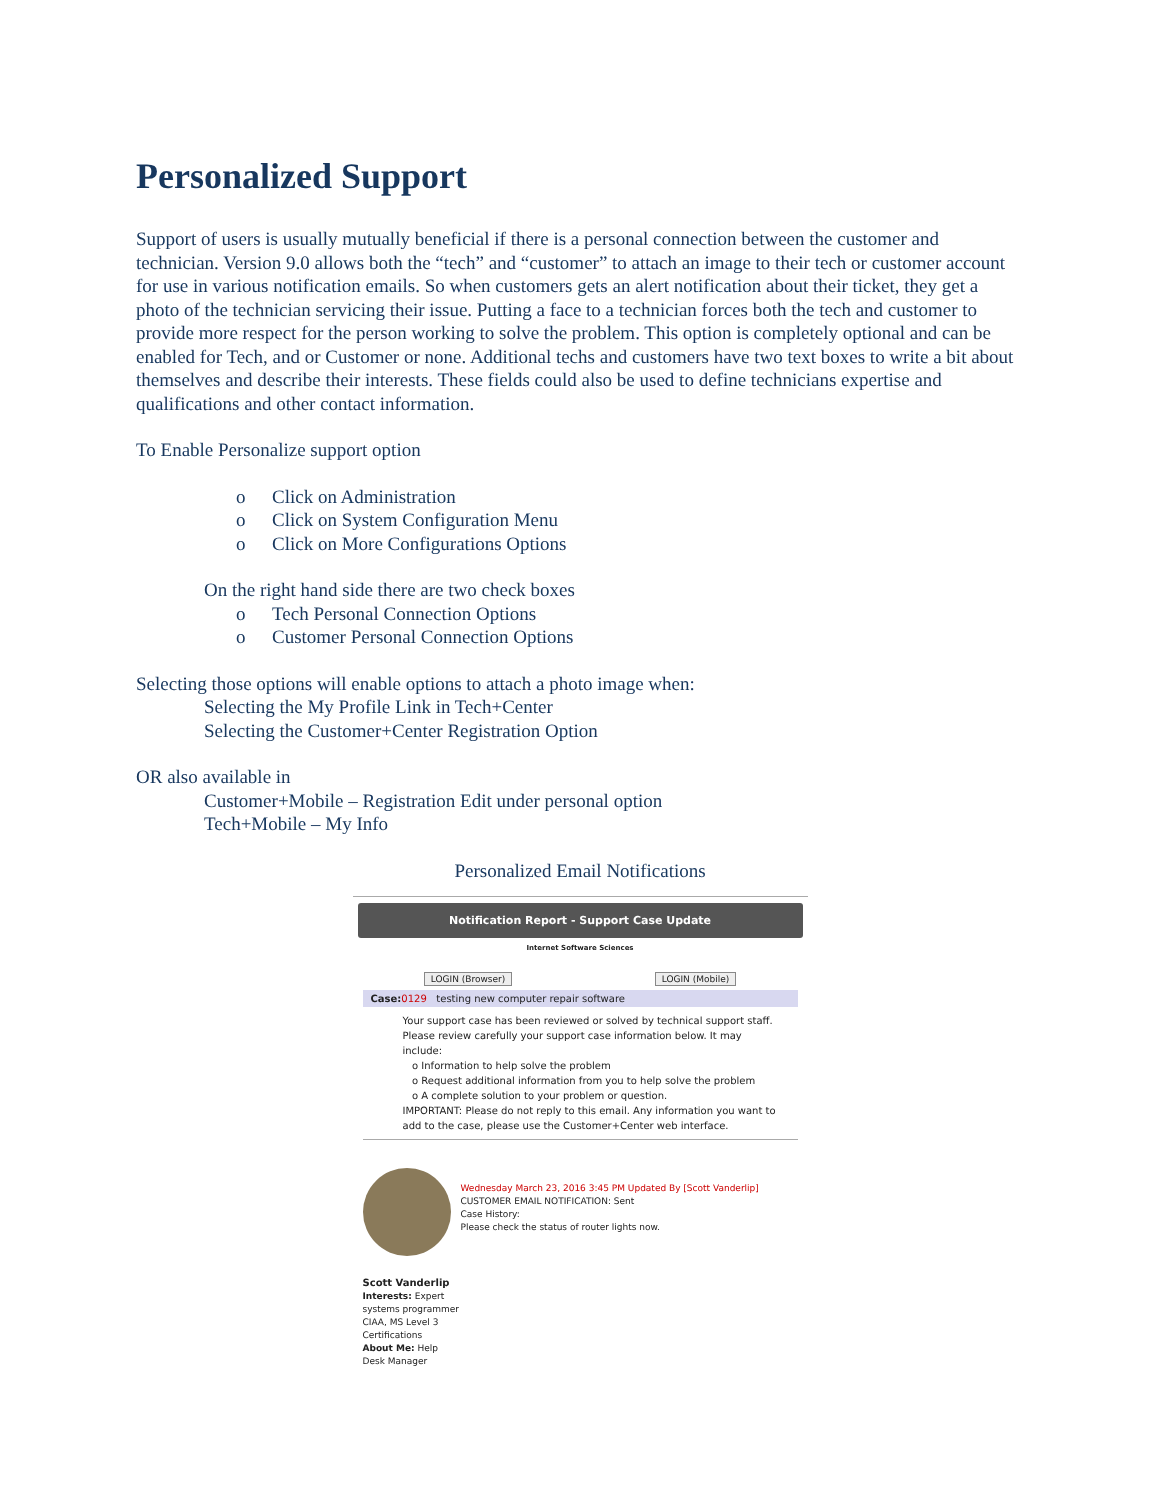Personalized Support
Support of users is usually mutually beneficial if there is a personal connection between the customer and technician. Version 9.0 allows both the “tech” and “customer” to attach an image to their tech or customer account for use in various notification emails. So when customers gets an alert notification about their ticket, they get a photo of the technician servicing their issue. Putting a face to a technician forces both the tech and customer to provide more respect for the person working to solve the problem. This option is completely optional and can be enabled for Tech, and or Customer or none. Additional techs and customers have two text boxes to write a bit about themselves and describe their interests. These fields could also be used to define technicians expertise and qualifications and other contact information.
To Enable Personalize support option
o Click on Administration
o Click on System Configuration Menu
o Click on More Configurations Options
On the right hand side there are two check boxes
o Tech Personal Connection Options
o Customer Personal Connection Options
Selecting those options will enable options to attach a photo image when:
Selecting the My Profile Link in Tech+Center
Selecting the Customer+Center Registration Option
OR also available in
Customer+Mobile – Registration Edit under personal option
Tech+Mobile – My Info
Personalized Email Notifications
Notification Report - Support Case Update
Internet Software Sciences
LOGIN (Browser) LOGIN (Mobile)
Case: 0129 testing new computer repair software
Your support case has been reviewed or solved by technical support staff. Please review carefully your support case information below. It may include:
o Information to help solve the problem
o Request additional information from you to help solve the problem
o A complete solution to your problem or question.
IMPORTANT: Please do not reply to this email. Any information you want to add to the case, please use the Customer+Center web interface.
Wednesday March 23, 2016 3:45 PM Updated By [Scott Vanderlip]
CUSTOMER EMAIL NOTIFICATION: Sent
Case History:
Please check the status of router lights now.
Scott Vanderlip
Interests: Expert systems programmer CIAA, MS Level 3 Certifications
About Me: Help Desk Manager